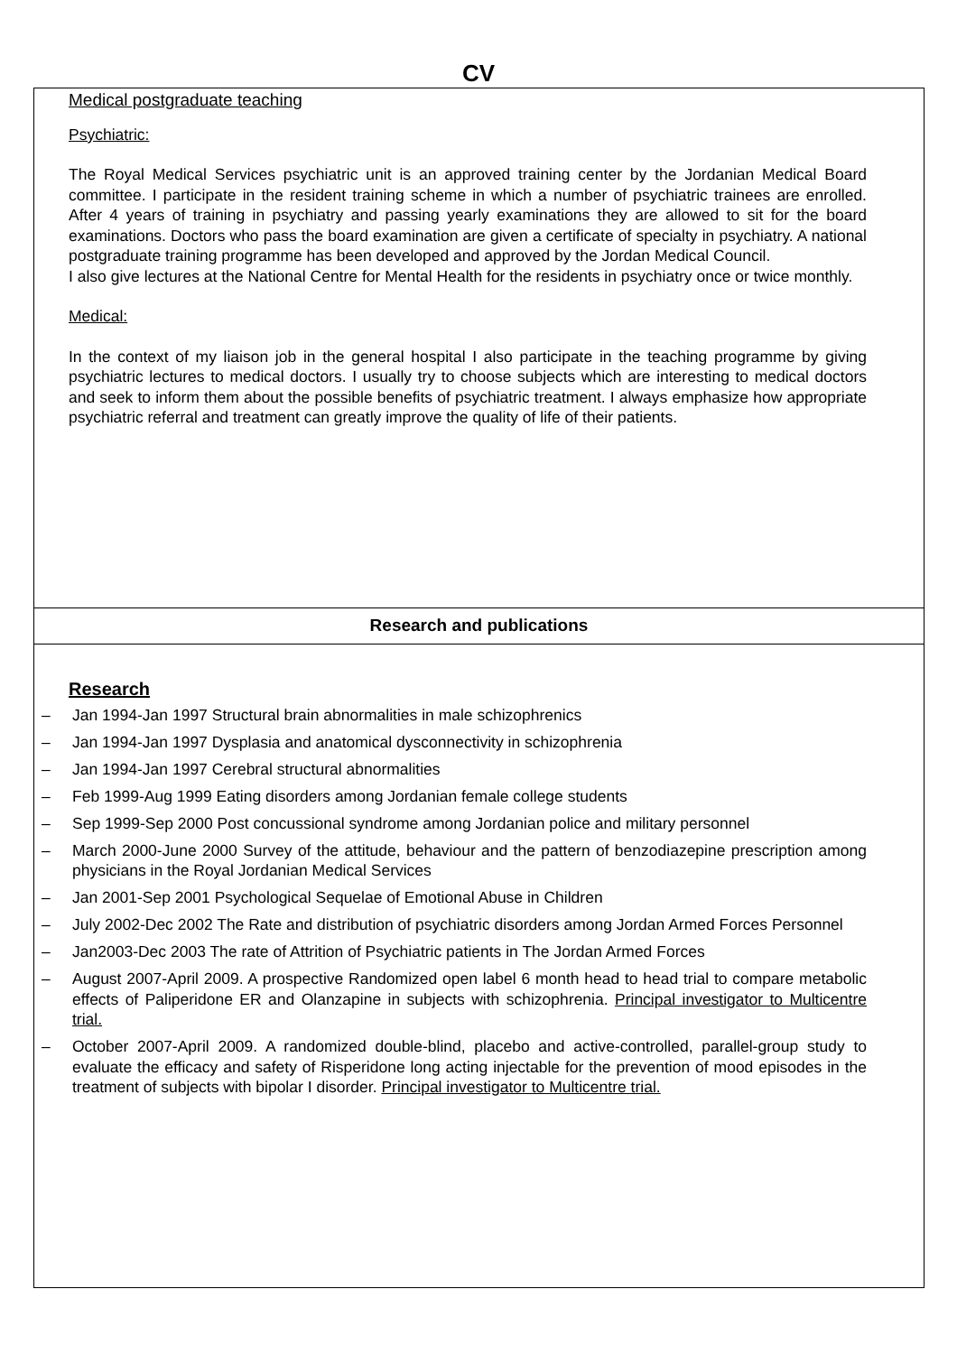CV
Medical postgraduate teaching
Psychiatric:
The Royal Medical Services psychiatric unit is an approved training center by the Jordanian Medical Board committee. I participate in the resident training scheme in which a number of psychiatric trainees are enrolled. After 4 years of training in psychiatry and passing yearly examinations they are allowed to sit for the board examinations. Doctors who pass the board examination are given a certificate of specialty in psychiatry. A national postgraduate training programme has been developed and approved by the Jordan Medical Council.
I also give lectures at the National Centre for Mental Health for the residents in psychiatry once or twice monthly.
Medical:
In the context of my liaison job in the general hospital I also participate in the teaching programme by giving psychiatric lectures to medical doctors. I usually try to choose subjects which are interesting to medical doctors and seek to inform them about the possible benefits of psychiatric treatment. I always emphasize how appropriate psychiatric referral and treatment can greatly improve the quality of life of their patients.
Research and publications
Research
– Jan 1994-Jan 1997 Structural brain abnormalities in male schizophrenics
– Jan 1994-Jan 1997 Dysplasia and anatomical dysconnectivity in schizophrenia
– Jan 1994-Jan 1997 Cerebral structural abnormalities
– Feb 1999-Aug 1999 Eating disorders among Jordanian female college students
– Sep 1999-Sep 2000 Post concussional syndrome among Jordanian police and military personnel
– March 2000-June 2000 Survey of the attitude, behaviour and the pattern of benzodiazepine prescription among physicians in the Royal Jordanian Medical Services
– Jan 2001-Sep 2001 Psychological Sequelae of Emotional Abuse in Children
– July 2002-Dec 2002 The Rate and distribution of psychiatric disorders among Jordan Armed Forces Personnel
– Jan2003-Dec 2003 The rate of Attrition of Psychiatric patients in The Jordan Armed Forces
– August 2007-April 2009. A prospective Randomized open label 6 month head to head trial to compare metabolic effects of Paliperidone ER and Olanzapine in subjects with schizophrenia. Principal investigator to Multicentre trial.
– October 2007-April 2009. A randomized double-blind, placebo and active-controlled, parallel-group study to evaluate the efficacy and safety of Risperidone long acting injectable for the prevention of mood episodes in the treatment of subjects with bipolar I disorder. Principal investigator to Multicentre trial.